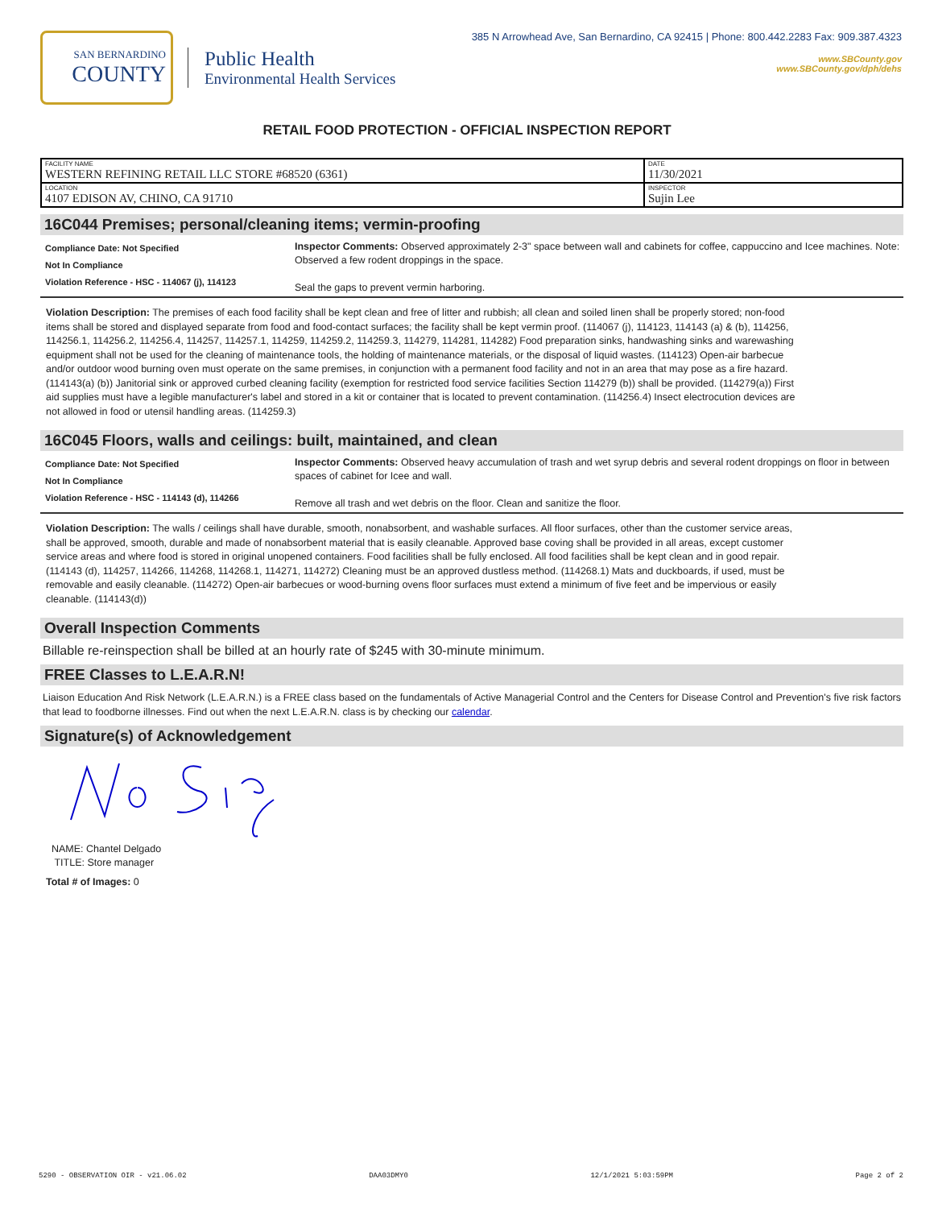SAN BERNARDINO
COUNTY
Public Health
Environmental Health Services
385 N Arrowhead Ave, San Bernardino, CA 92415 | Phone: 800.442.2283 Fax: 909.387.4323
www.SBCounty.gov
www.SBCounty.gov/dph/dehs
RETAIL FOOD PROTECTION - OFFICIAL INSPECTION REPORT
| FACILITY NAME WESTERN REFINING RETAIL LLC STORE #68520 (6361) | DATE 11/30/2021 |
| LOCATION 4107 EDISON AV, CHINO, CA 91710 | INSPECTOR Sujin Lee |
16C044 Premises; personal/cleaning items; vermin-proofing
Compliance Date: Not Specified
Not In Compliance
Violation Reference - HSC - 114067 (j), 114123
Inspector Comments: Observed approximately 2-3" space between wall and cabinets for coffee, cappuccino and Icee machines. Note: Observed a few rodent droppings in the space.
Seal the gaps to prevent vermin harboring.
Violation Description: The premises of each food facility shall be kept clean and free of litter and rubbish; all clean and soiled linen shall be properly stored; non-food items shall be stored and displayed separate from food and food-contact surfaces; the facility shall be kept vermin proof. (114067 (j), 114123, 114143 (a) & (b), 114256, 114256.1, 114256.2, 114256.4, 114257, 114257.1, 114259, 114259.2, 114259.3, 114279, 114281, 114282) Food preparation sinks, handwashing sinks and warewashing equipment shall not be used for the cleaning of maintenance tools, the holding of maintenance materials, or the disposal of liquid wastes. (114123) Open-air barbecue and/or outdoor wood burning oven must operate on the same premises, in conjunction with a permanent food facility and not in an area that may pose as a fire hazard. (114143(a) (b)) Janitorial sink or approved curbed cleaning facility (exemption for restricted food service facilities Section 114279 (b)) shall be provided. (114279(a)) First aid supplies must have a legible manufacturer's label and stored in a kit or container that is located to prevent contamination. (114256.4) Insect electrocution devices are not allowed in food or utensil handling areas. (114259.3)
16C045 Floors, walls and ceilings: built, maintained, and clean
Compliance Date: Not Specified
Not In Compliance
Violation Reference - HSC - 114143 (d), 114266
Inspector Comments: Observed heavy accumulation of trash and wet syrup debris and several rodent droppings on floor in between spaces of cabinet for Icee and wall.
Remove all trash and wet debris on the floor. Clean and sanitize the floor.
Violation Description: The walls / ceilings shall have durable, smooth, nonabsorbent, and washable surfaces. All floor surfaces, other than the customer service areas, shall be approved, smooth, durable and made of nonabsorbent material that is easily cleanable. Approved base coving shall be provided in all areas, except customer service areas and where food is stored in original unopened containers. Food facilities shall be fully enclosed. All food facilities shall be kept clean and in good repair. (114143 (d), 114257, 114266, 114268, 114268.1, 114271, 114272) Cleaning must be an approved dustless method. (114268.1) Mats and duckboards, if used, must be removable and easily cleanable. (114272) Open-air barbecues or wood-burning ovens floor surfaces must extend a minimum of five feet and be impervious or easily cleanable. (114143(d))
Overall Inspection Comments
Billable re-reinspection shall be billed at an hourly rate of $245 with 30-minute minimum.
FREE Classes to L.E.A.R.N!
Liaison Education And Risk Network (L.E.A.R.N.) is a FREE class based on the fundamentals of Active Managerial Control and the Centers for Disease Control and Prevention's five risk factors that lead to foodborne illnesses. Find out when the next L.E.A.R.N. class is by checking our calendar.
Signature(s) of Acknowledgement
NAME: Chantel Delgado
TITLE: Store manager
Total # of Images: 0
5290 - OBSERVATION OIR - v21.06.02 DAA03DMY0 12/1/2021 5:03:59PM Page 2 of 2